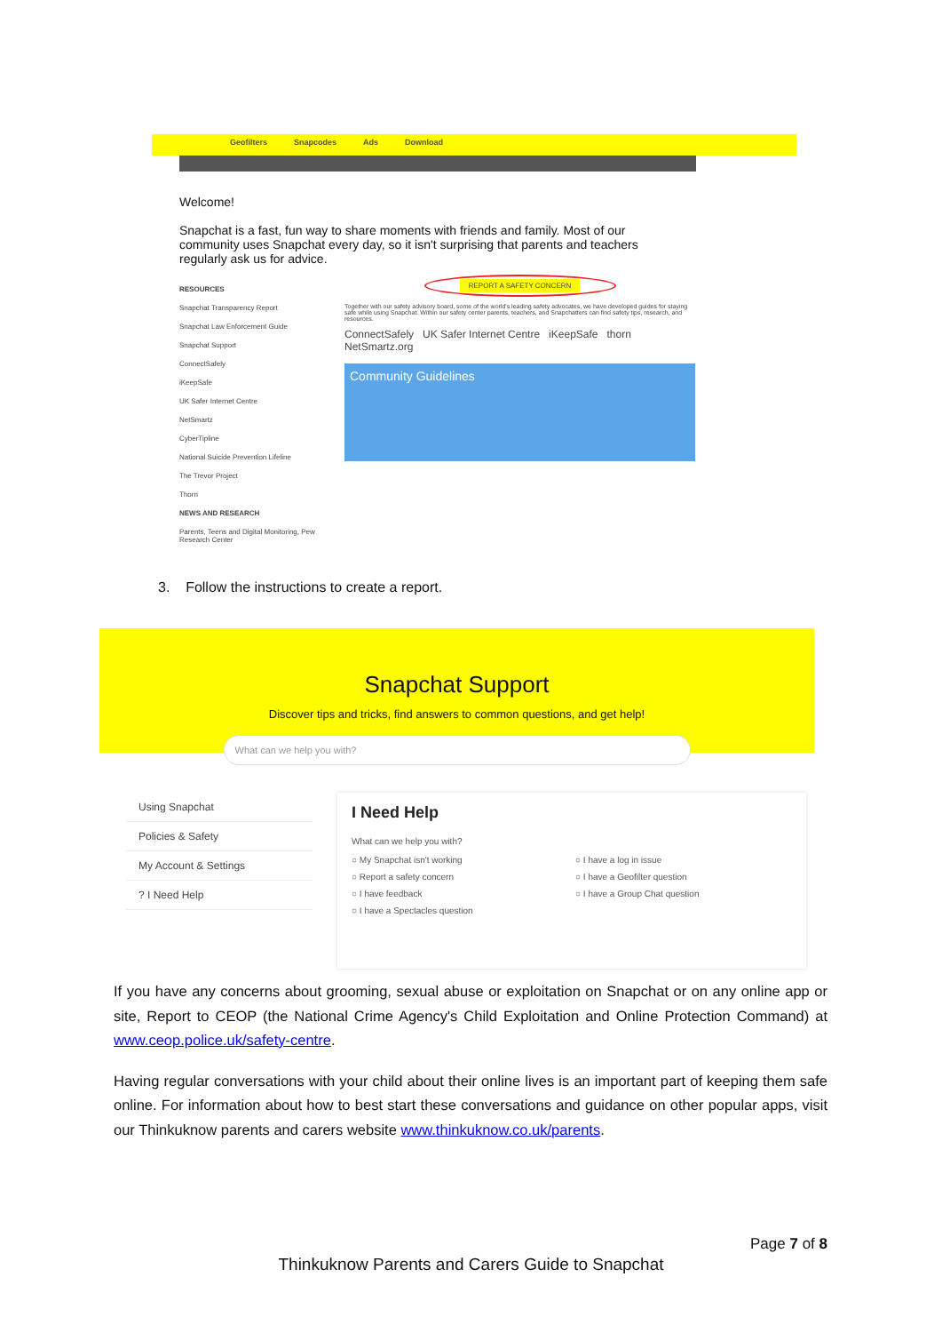Geofilters Snapcodes Ads Download
Welcome!
Snapchat is a fast, fun way to share moments with friends and family. Most of our community uses Snapchat every day, so it isn't surprising that parents and teachers regularly ask us for advice.
RESOURCES
Snapchat Transparency Report
Snapchat Law Enforcement Guide
Snapchat Support
ConnectSafely
iKeepSafe
UK Safer Internet Centre
NetSmartz
CyberTipline
National Suicide Prevention Lifeline
The Trevor Project
Thorn
NEWS AND RESEARCH
Parents, Teens and Digital Monitoring, Pew Research Center
REPORT A SAFETY CONCERN
Together with our safety advisory board, some of the world's leading safety advocates, we have developed guides for staying safe while using Snapchat. Within our safety center parents, teachers, and Snapchatters can find safety tips, research, and resources.
ConnectSafely UK Safer Internet Centre iKeepSafe thorn NetSmartz.org
Community Guidelines
3. Follow the instructions to create a report.
Snapchat Support
Discover tips and tricks, find answers to common questions, and get help!
What can we help you with?
Using Snapchat
Policies & Safety
My Account & Settings
? I Need Help
I Need Help
What can we help you with?
○ My Snapchat isn't working ○ I have a log in issue ○ Report a safety concern ○ I have a Geofilter question ○ I have feedback ○ I have a Group Chat question ○ I have a Spectacles question
If you have any concerns about grooming, sexual abuse or exploitation on Snapchat or on any online app or site, Report to CEOP (the National Crime Agency's Child Exploitation and Online Protection Command) at www.ceop.police.uk/safety-centre.
Having regular conversations with your child about their online lives is an important part of keeping them safe online. For information about how to best start these conversations and guidance on other popular apps, visit our Thinkuknow parents and carers website www.thinkuknow.co.uk/parents.
Page 7 of 8
Thinkuknow Parents and Carers Guide to Snapchat